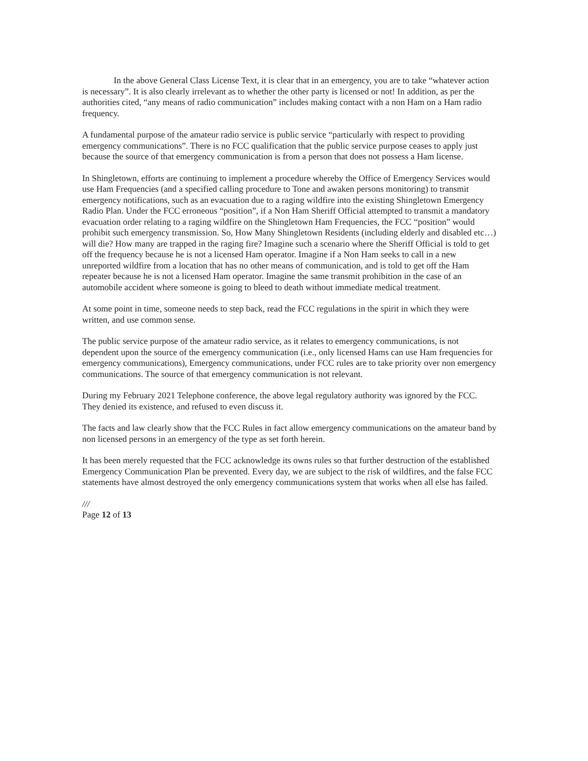In the above General Class License Text, it is clear that in an emergency, you are to take “whatever action is necessary”. It is also clearly irrelevant as to whether the other party is licensed or not! In addition, as per the authorities cited, “any means of radio communication” includes making contact with a non Ham on a Ham radio frequency.
A fundamental purpose of the amateur radio service is public service “particularly with respect to providing emergency communications”. There is no FCC qualification that the public service purpose ceases to apply just because the source of that emergency communication is from a person that does not possess a Ham license.
In Shingletown, efforts are continuing to implement a procedure whereby the Office of Emergency Services would use Ham Frequencies (and a specified calling procedure to Tone and awaken persons monitoring) to transmit emergency notifications, such as an evacuation due to a raging wildfire into the existing Shingletown Emergency Radio Plan. Under the FCC erroneous “position”, if a Non Ham Sheriff Official attempted to transmit a mandatory evacuation order relating to a raging wildfire on the Shingletown Ham Frequencies, the FCC “position” would prohibit such emergency transmission. So, How Many Shingletown Residents (including elderly and disabled etc…) will die? How many are trapped in the raging fire? Imagine such a scenario where the Sheriff Official is told to get off the frequency because he is not a licensed Ham operator. Imagine if a Non Ham seeks to call in a new unreported wildfire from a location that has no other means of communication, and is told to get off the Ham repeater because he is not a licensed Ham operator. Imagine the same transmit prohibition in the case of an automobile accident where someone is going to bleed to death without immediate medical treatment.
At some point in time, someone needs to step back, read the FCC regulations in the spirit in which they were written, and use common sense.
The public service purpose of the amateur radio service, as it relates to emergency communications, is not dependent upon the source of the emergency communication (i.e., only licensed Hams can use Ham frequencies for emergency communications), Emergency communications, under FCC rules are to take priority over non emergency communications. The source of that emergency communication is not relevant.
During my February 2021 Telephone conference, the above legal regulatory authority was ignored by the FCC. They denied its existence, and refused to even discuss it.
The facts and law clearly show that the FCC Rules in fact allow emergency communications on the amateur band by non licensed persons in an emergency of the type as set forth herein.
It has been merely requested that the FCC acknowledge its owns rules so that further destruction of the established Emergency Communication Plan be prevented. Every day, we are subject to the risk of wildfires, and the false FCC statements have almost destroyed the only emergency communications system that works when all else has failed.
///
Page 12 of 13